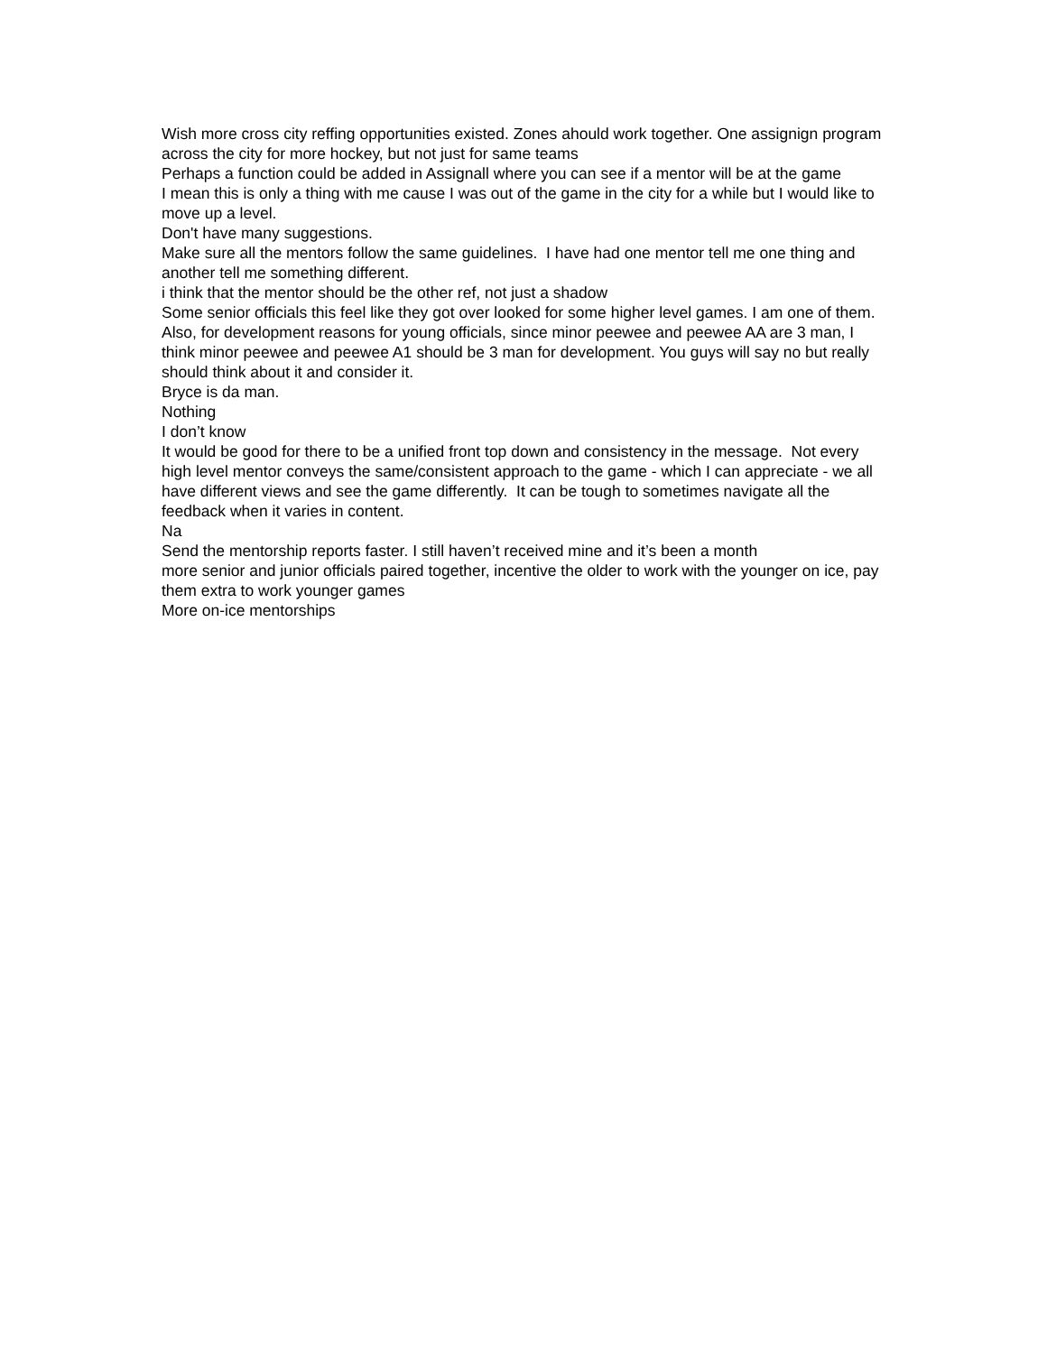Wish more cross city reffing opportunities existed. Zones ahould work together. One assignign program across the city for more hockey, but not just for same teams
Perhaps a function could be added in Assignall where you can see if a mentor will be at the game
I mean this is only a thing with me cause I was out of the game in the city for a while but I would like to move up a level.
Don't have many suggestions.
Make sure all the mentors follow the same guidelines. I have had one mentor tell me one thing and another tell me something different.
i think that the mentor should be the other ref, not just a shadow
Some senior officials this feel like they got over looked for some higher level games. I am one of them. Also, for development reasons for young officials, since minor peewee and peewee AA are 3 man, I think minor peewee and peewee A1 should be 3 man for development. You guys will say no but really should think about it and consider it.
Bryce is da man.
Nothing
I don’t know
It would be good for there to be a unified front top down and consistency in the message. Not every high level mentor conveys the same/consistent approach to the game - which I can appreciate - we all have different views and see the game differently. It can be tough to sometimes navigate all the feedback when it varies in content.
Na
Send the mentorship reports faster. I still haven’t received mine and it’s been a month
more senior and junior officials paired together, incentive the older to work with the younger on ice, pay them extra to work younger games
More on-ice mentorships